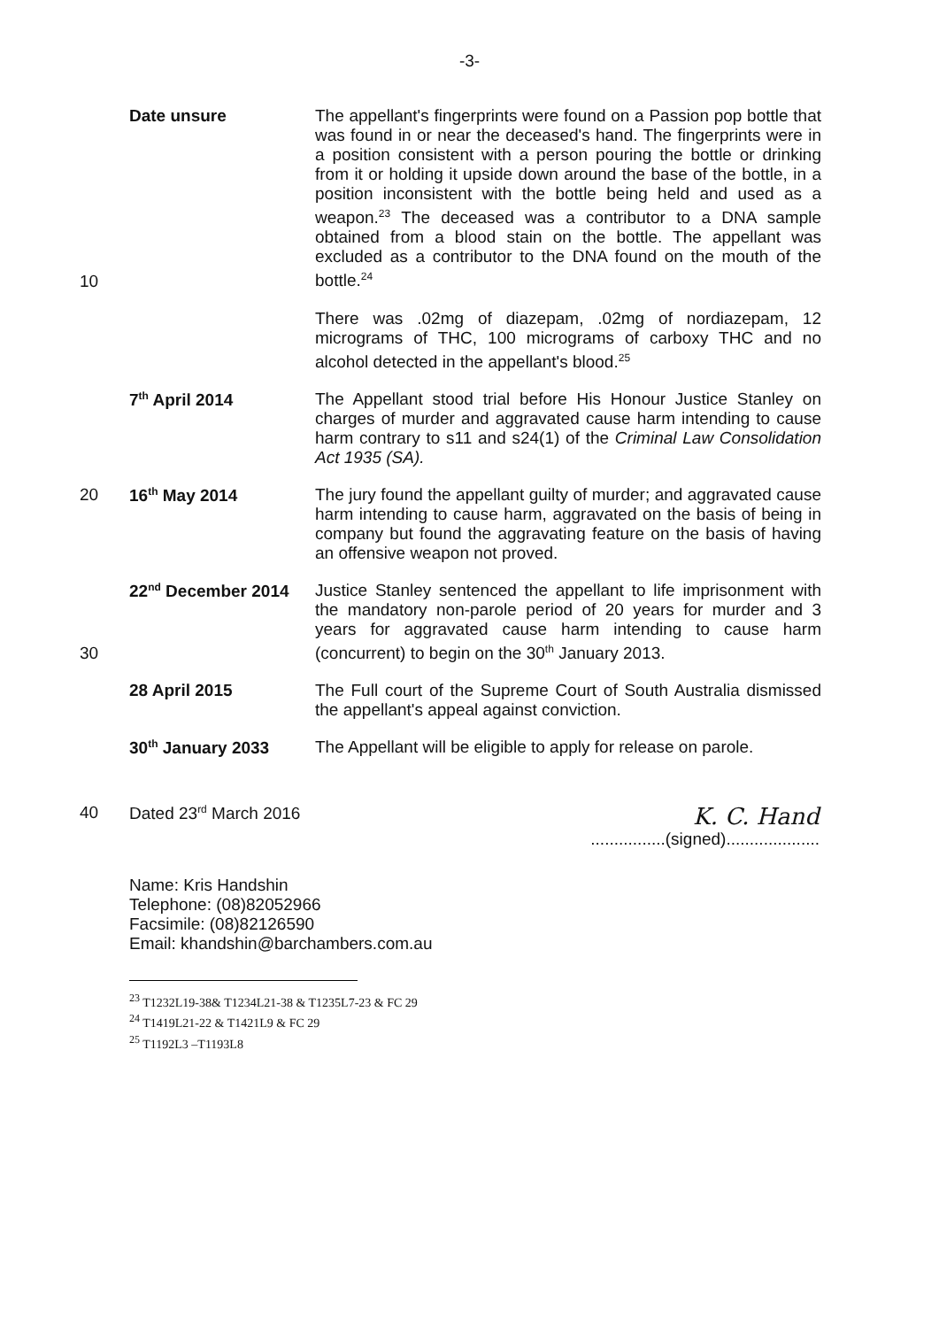-3-
Date unsure
The appellant's fingerprints were found on a Passion pop bottle that was found in or near the deceased's hand. The fingerprints were in a position consistent with a person pouring the bottle or drinking from it or holding it upside down around the base of the bottle, in a position inconsistent with the bottle being held and used as a weapon.<sup>23</sup> The deceased was a contributor to a DNA sample obtained from a blood stain on the bottle. The appellant was excluded as a contributor to the DNA found on the mouth of the bottle.<sup>24</sup>
10
There was .02mg of diazepam, .02mg of nordiazepam, 12 micrograms of THC, 100 micrograms of carboxy THC and no alcohol detected in the appellant's blood.<sup>25</sup>
7<sup>th</sup> April 2014
The Appellant stood trial before His Honour Justice Stanley on charges of murder and aggravated cause harm intending to cause harm contrary to s11 and s24(1) of the Criminal Law Consolidation Act 1935 (SA).
20 16<sup>th</sup> May 2014
The jury found the appellant guilty of murder; and aggravated cause harm intending to cause harm, aggravated on the basis of being in company but found the aggravating feature on the basis of having an offensive weapon not proved.
22<sup>nd</sup> December 2014
Justice Stanley sentenced the appellant to life imprisonment with the mandatory non-parole period of 20 years for murder and 3 years for aggravated cause harm intending to cause harm (concurrent) to begin on the 30<sup>th</sup> January 2013.
30
28 April 2015
The Full court of the Supreme Court of South Australia dismissed the appellant's appeal against conviction.
30<sup>th</sup> January 2033
The Appellant will be eligible to apply for release on parole.
40 Dated 23<sup>rd</sup> March 2016
K. C. Hand
................(signed)....................
Name: Kris Handshin
Telephone: (08)82052966
Facsimile: (08)82126590
Email: khandshin@barchambers.com.au
<sup>23</sup> T1232L19-38& T1234L21-38 & T1235L7-23 & FC 29
<sup>24</sup> T1419L21-22 & T1421L9 & FC 29
<sup>25</sup> T1192L3 –T1193L8